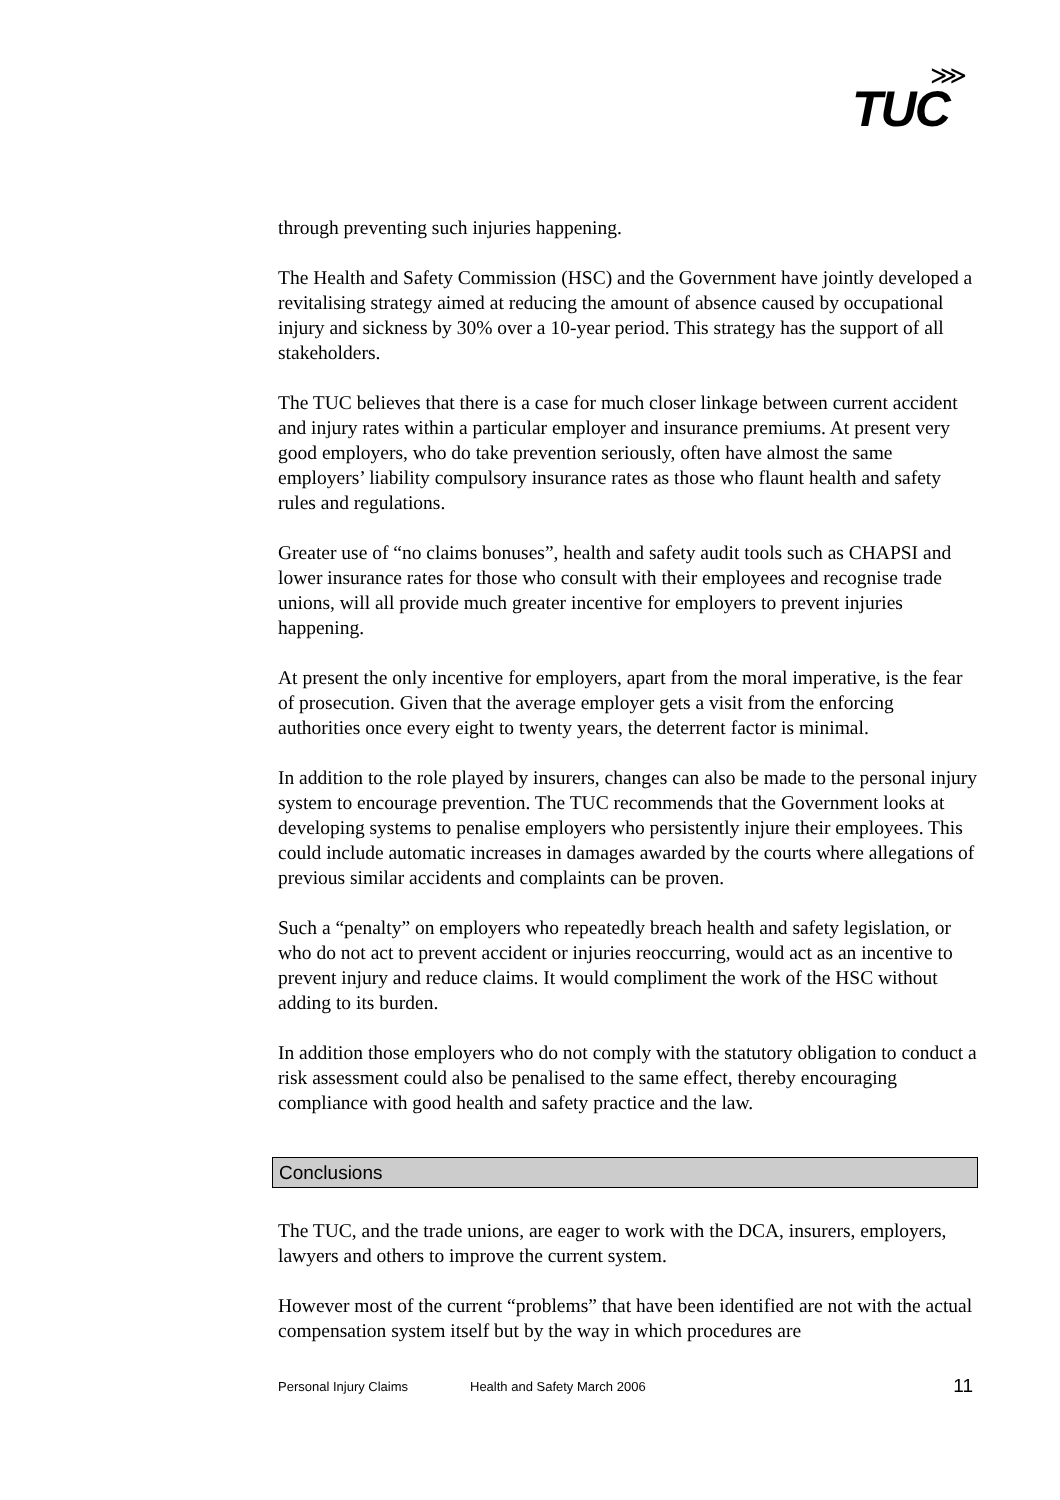TUC
⋙
through preventing such injuries happening.
The Health and Safety Commission (HSC) and the Government have jointly developed a revitalising strategy aimed at reducing the amount of absence caused by occupational injury and sickness by 30% over a 10-year period. This strategy has the support of all stakeholders.
The TUC believes that there is a case for much closer linkage between current accident and injury rates within a particular employer and insurance premiums. At present very good employers, who do take prevention seriously, often have almost the same employers’ liability compulsory insurance rates as those who flaunt health and safety rules and regulations.
Greater use of “no claims bonuses”, health and safety audit tools such as CHAPSI and lower insurance rates for those who consult with their employees and recognise trade unions, will all provide much greater incentive for employers to prevent injuries happening.
At present the only incentive for employers, apart from the moral imperative, is the fear of prosecution. Given that the average employer gets a visit from the enforcing authorities once every eight to twenty years, the deterrent factor is minimal.
In addition to the role played by insurers, changes can also be made to the personal injury system to encourage prevention. The TUC recommends that the Government looks at developing systems to penalise employers who persistently injure their employees. This could include automatic increases in damages awarded by the courts where allegations of previous similar accidents and complaints can be proven.
Such a “penalty” on employers who repeatedly breach health and safety legislation, or who do not act to prevent accident or injuries reoccurring, would act as an incentive to prevent injury and reduce claims. It would compliment the work of the HSC without adding to its burden.
In addition those employers who do not comply with the statutory obligation to conduct a risk assessment could also be penalised to the same effect, thereby encouraging compliance with good health and safety practice and the law.
Conclusions
The TUC, and the trade unions, are eager to work with the DCA, insurers, employers, lawyers and others to improve the current system.
However most of the current “problems” that have been identified are not with the actual compensation system itself but by the way in which procedures are
Personal Injury Claims Health and Safety March 2006 11